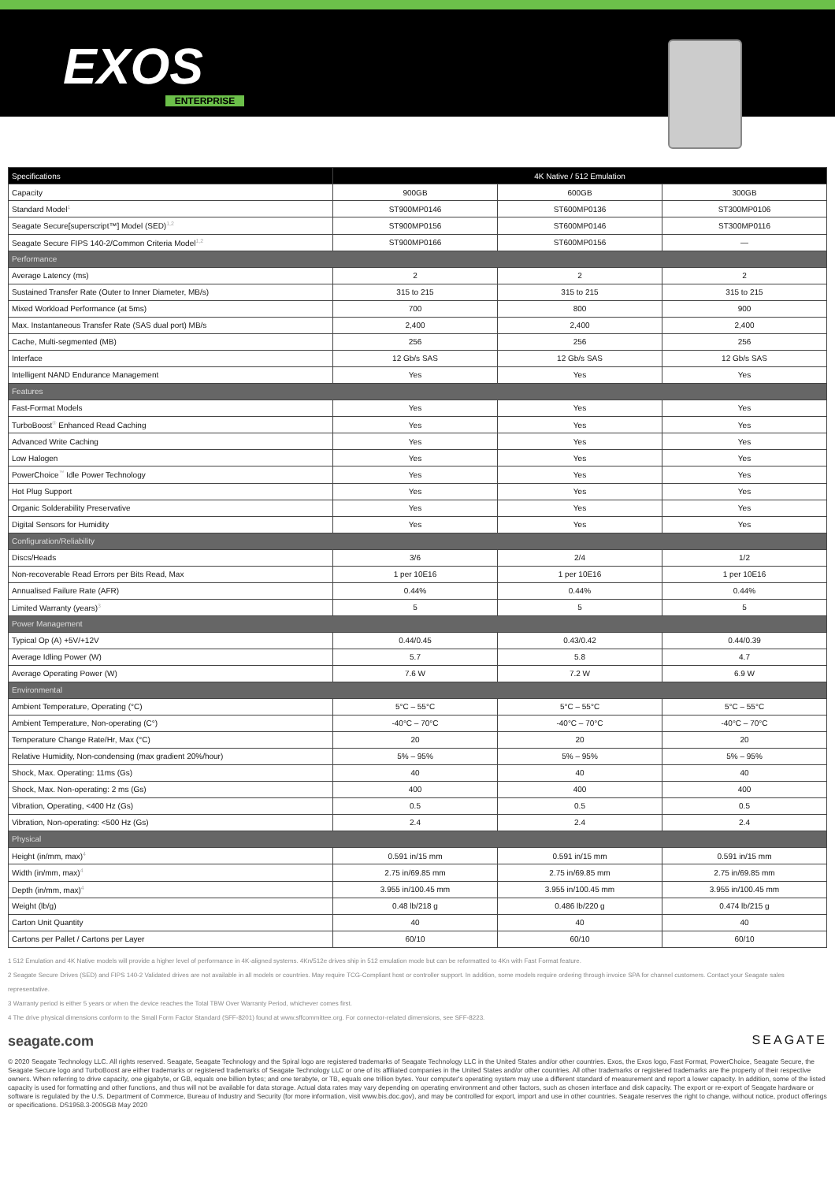EXOS
ENTERPRISE
| Specifications | 4K Native / 512 Emulation | | |
| --- | --- | --- | --- |
| Capacity | 900GB | 600GB | 300GB |
| Standard Model<sup>1</sup> | ST900MP0146 | ST600MP0136 | ST300MP0106 |
| Seagate Secure[superscript™] Model (SED)<sup>1,2</sup> | ST900MP0156 | ST600MP0146 | ST300MP0116 |
| Seagate Secure FIPS 140-2/Common Criteria Model<sup>1,2</sup> | ST900MP0166 | ST600MP0156 | — |
| Performance | | | |
| Average Latency (ms) | 2 | 2 | 2 |
| Sustained Transfer Rate (Outer to Inner Diameter, MB/s) | 315 to 215 | 315 to 215 | 315 to 215 |
| Mixed Workload Performance (at 5ms) | 700 | 800 | 900 |
| Max. Instantaneous Transfer Rate (SAS dual port) MB/s | 2,400 | 2,400 | 2,400 |
| Cache, Multi-segmented (MB) | 256 | 256 | 256 |
| Interface | 12 Gb/s SAS | 12 Gb/s SAS | 12 Gb/s SAS |
| Intelligent NAND Endurance Management | Yes | Yes | Yes |
| Features | | | |
| Fast-Format Models | Yes | Yes | Yes |
| TurboBoost<sup>®</sup> Enhanced Read Caching | Yes | Yes | Yes |
| Advanced Write Caching | Yes | Yes | Yes |
| Low Halogen | Yes | Yes | Yes |
| PowerChoice<sup>™</sup> Idle Power Technology | Yes | Yes | Yes |
| Hot Plug Support | Yes | Yes | Yes |
| Organic Solderability Preservative | Yes | Yes | Yes |
| Digital Sensors for Humidity | Yes | Yes | Yes |
| Configuration/Reliability | | | |
| Discs/Heads | 3/6 | 2/4 | 1/2 |
| Non-recoverable Read Errors per Bits Read, Max | 1 per 10E16 | 1 per 10E16 | 1 per 10E16 |
| Annualised Failure Rate (AFR) | 0.44% | 0.44% | 0.44% |
| Limited Warranty (years)<sup>3</sup> | 5 | 5 | 5 |
| Power Management | | | |
| Typical Op (A) +5V/+12V | 0.44/0.45 | 0.43/0.42 | 0.44/0.39 |
| Average Idling Power (W) | 5.7 | 5.8 | 4.7 |
| Average Operating Power (W) | 7.6 W | 7.2 W | 6.9 W |
| Environmental | | | |
| Ambient Temperature, Operating (°C) | 5°C – 55°C | 5°C – 55°C | 5°C – 55°C |
| Ambient Temperature, Non-operating (C°) | -40°C – 70°C | -40°C – 70°C | -40°C – 70°C |
| Temperature Change Rate/Hr, Max (°C) | 20 | 20 | 20 |
| Relative Humidity, Non-condensing (max gradient 20%/hour) | 5% – 95% | 5% – 95% | 5% – 95% |
| Shock, Max. Operating: 11ms (Gs) | 40 | 40 | 40 |
| Shock, Max. Non-operating: 2 ms (Gs) | 400 | 400 | 400 |
| Vibration, Operating, <400 Hz (Gs) | 0.5 | 0.5 | 0.5 |
| Vibration, Non-operating: <500 Hz (Gs) | 2.4 | 2.4 | 2.4 |
| Physical | | | |
| Height (in/mm, max)<sup>4</sup> | 0.591 in/15 mm | 0.591 in/15 mm | 0.591 in/15 mm |
| Width (in/mm, max)<sup>4</sup> | 2.75 in/69.85 mm | 2.75 in/69.85 mm | 2.75 in/69.85 mm |
| Depth (in/mm, max)<sup>4</sup> | 3.955 in/100.45 mm | 3.955 in/100.45 mm | 3.955 in/100.45 mm |
| Weight (lb/g) | 0.48 lb/218 g | 0.486 lb/220 g | 0.474 lb/215 g |
| Carton Unit Quantity | 40 | 40 | 40 |
| Cartons per Pallet / Cartons per Layer | 60/10 | 60/10 | 60/10 |
1 512 Emulation and 4K Native models will provide a higher level of performance in 4K-aligned systems. 4Kn/512e drives ship in 512 emulation mode but can be reformatted to 4Kn with Fast Format feature.
2 Seagate Secure Drives (SED) and FIPS 140-2 Validated drives are not available in all models or countries. May require TCG-Compliant host or controller support. In addition, some models require ordering through invoice SPA for channel customers. Contact your Seagate sales representative.
3 Warranty period is either 5 years or when the device reaches the Total TBW Over Warranty Period, whichever comes first.
4 The drive physical dimensions conform to the Small Form Factor Standard (SFF-8201) found at www.sffcommittee.org. For connector-related dimensions, see SFF-8223.
seagate.com SEAGATE
© 2020 Seagate Technology LLC. All rights reserved. Seagate, Seagate Technology and the Spiral logo are registered trademarks of Seagate Technology LLC in the United States and/or other countries. Exos, the Exos logo, Fast Format, PowerChoice, Seagate Secure, the Seagate Secure logo and TurboBoost are either trademarks or registered trademarks of Seagate Technology LLC or one of its affiliated companies in the United States and/or other countries. All other trademarks or registered trademarks are the property of their respective owners. When referring to drive capacity, one gigabyte, or GB, equals one billion bytes; and one terabyte, or TB, equals one trillion bytes. Your computer's operating system may use a different standard of measurement and report a lower capacity. In addition, some of the listed capacity is used for formatting and other functions, and thus will not be available for data storage. Actual data rates may vary depending on operating environment and other factors, such as chosen interface and disk capacity. The export or re-export of Seagate hardware or software is regulated by the U.S. Department of Commerce, Bureau of Industry and Security (for more information, visit www.bis.doc.gov), and may be controlled for export, import and use in other countries. Seagate reserves the right to change, without notice, product offerings or specifications. DS1958.3-2005GB May 2020